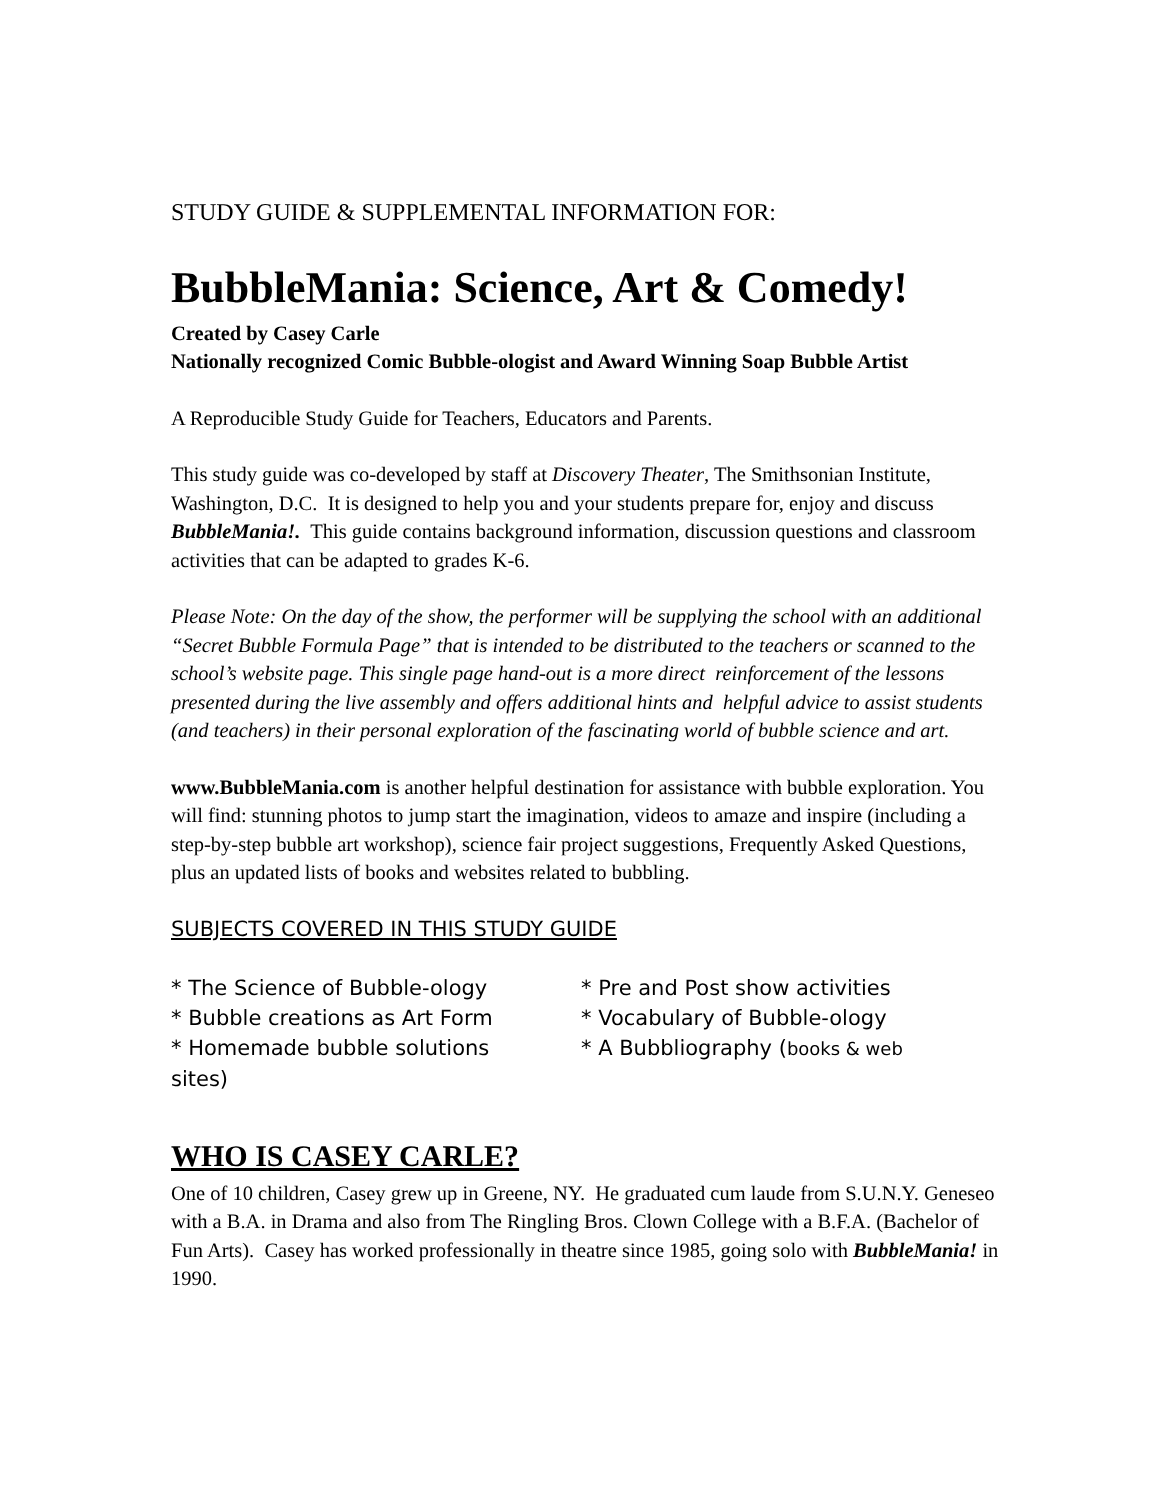STUDY GUIDE & SUPPLEMENTAL INFORMATION FOR:
BubbleMania: Science, Art & Comedy!
Created by Casey Carle
Nationally recognized Comic Bubble-ologist and Award Winning Soap Bubble Artist
A Reproducible Study Guide for Teachers, Educators and Parents.
This study guide was co-developed by staff at Discovery Theater, The Smithsonian Institute, Washington, D.C. It is designed to help you and your students prepare for, enjoy and discuss BubbleMania!. This guide contains background information, discussion questions and classroom activities that can be adapted to grades K-6.
Please Note: On the day of the show, the performer will be supplying the school with an additional “Secret Bubble Formula Page” that is intended to be distributed to the teachers or scanned to the school’s website page. This single page hand-out is a more direct reinforcement of the lessons presented during the live assembly and offers additional hints and helpful advice to assist students (and teachers) in their personal exploration of the fascinating world of bubble science and art.
www.BubbleMania.com is another helpful destination for assistance with bubble exploration. You will find: stunning photos to jump start the imagination, videos to amaze and inspire (including a step-by-step bubble art workshop), science fair project suggestions, Frequently Asked Questions, plus an updated lists of books and websites related to bubbling.
SUBJECTS COVERED IN THIS STUDY GUIDE
* The Science of Bubble-ology
* Bubble creations as Art Form
* Homemade bubble solutions
* Pre and Post show activities
* Vocabulary of Bubble-ology
* A Bubbliography (books & web
sites)
WHO IS CASEY CARLE?
One of 10 children, Casey grew up in Greene, NY. He graduated cum laude from S.U.N.Y. Geneseo with a B.A. in Drama and also from The Ringling Bros. Clown College with a B.F.A. (Bachelor of Fun Arts). Casey has worked professionally in theatre since 1985, going solo with BubbleMania! in 1990.